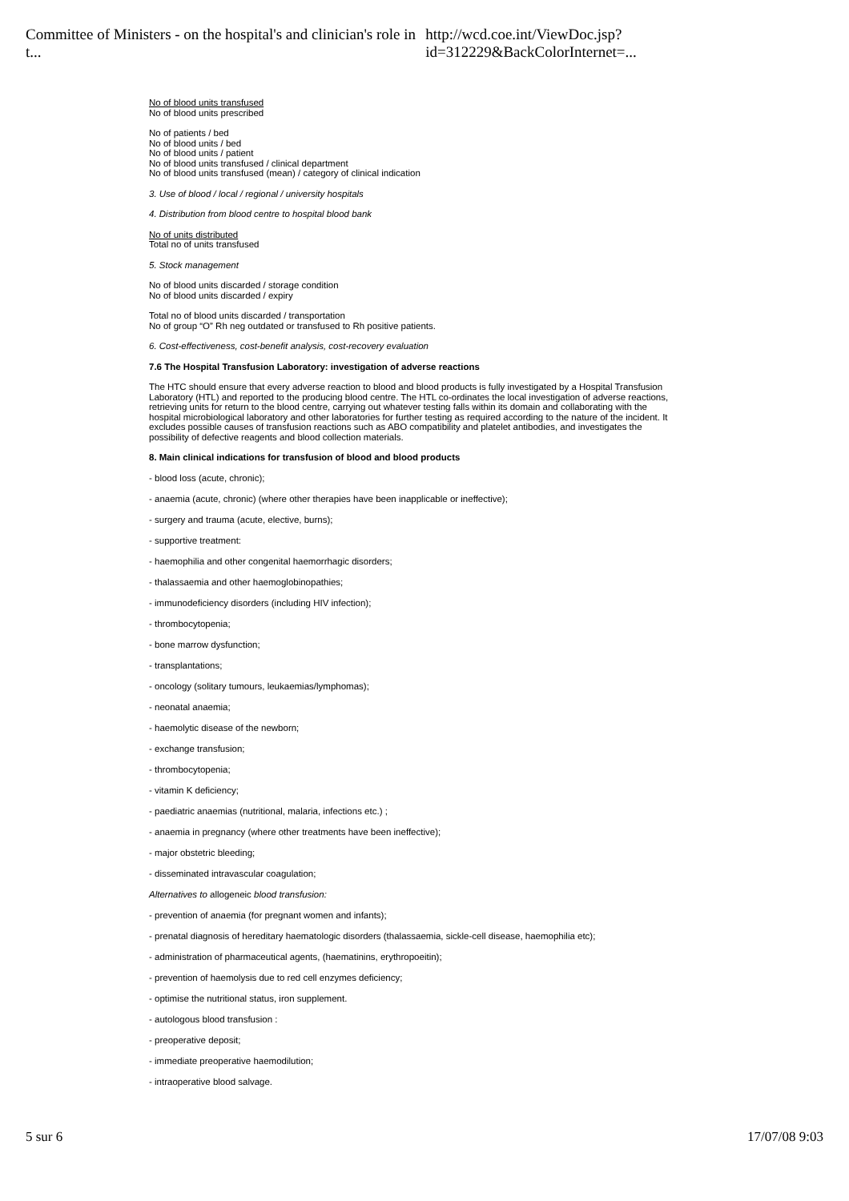Committee of Ministers - on the hospital's and clinician's role in t... http://wcd.coe.int/ViewDoc.jsp?id=312229&BackColorInternet=...
No of blood units transfused
No of blood units prescribed
No of patients / bed
No of blood units / bed
No of blood units / patient
No of blood units transfused / clinical department
No of blood units transfused (mean) / category of clinical indication
3. Use of blood / local / regional / university hospitals
4. Distribution from blood centre to hospital blood bank
No of units distributed
Total no of units transfused
5. Stock management
No of blood units discarded / storage condition
No of blood units discarded / expiry
Total no of blood units discarded / transportation
No of group “O” Rh neg outdated or transfused to Rh positive patients.
6. Cost-effectiveness, cost-benefit analysis, cost-recovery evaluation
7.6 The Hospital Transfusion Laboratory: investigation of adverse reactions
The HTC should ensure that every adverse reaction to blood and blood products is fully investigated by a Hospital Transfusion Laboratory (HTL) and reported to the producing blood centre. The HTL co-ordinates the local investigation of adverse reactions, retrieving units for return to the blood centre, carrying out whatever testing falls within its domain and collaborating with the hospital microbiological laboratory and other laboratories for further testing as required according to the nature of the incident. It excludes possible causes of transfusion reactions such as ABO compatibility and platelet antibodies, and investigates the possibility of defective reagents and blood collection materials.
8. Main clinical indications for transfusion of blood and blood products
- blood loss (acute, chronic);
- anaemia (acute, chronic) (where other therapies have been inapplicable or ineffective);
- surgery and trauma (acute, elective, burns);
- supportive treatment:
- haemophilia and other congenital haemorrhagic disorders;
- thalassaemia and other haemoglobinopathies;
- immunodeficiency disorders (including HIV infection);
- thrombocytopenia;
- bone marrow dysfunction;
- transplantations;
- oncology (solitary tumours, leukaemias/lymphomas);
- neonatal anaemia;
- haemolytic disease of the newborn;
- exchange transfusion;
- thrombocytopenia;
- vitamin K deficiency;
- paediatric anaemias (nutritional, malaria, infections etc.) ;
- anaemia in pregnancy (where other treatments have been ineffective);
- major obstetric bleeding;
- disseminated intravascular coagulation;
Alternatives to allogeneic blood transfusion:
- prevention of anaemia (for pregnant women and infants);
- prenatal diagnosis of hereditary haematologic disorders (thalassaemia, sickle-cell disease, haemophilia etc);
- administration of pharmaceutical agents, (haematinins, erythropoeitin);
- prevention of haemolysis due to red cell enzymes deficiency;
- optimise the nutritional status, iron supplement.
- autologous blood transfusion :
- preoperative deposit;
- immediate preoperative haemodilution;
- intraoperative blood salvage.
5 sur 6 17/07/08 9:03